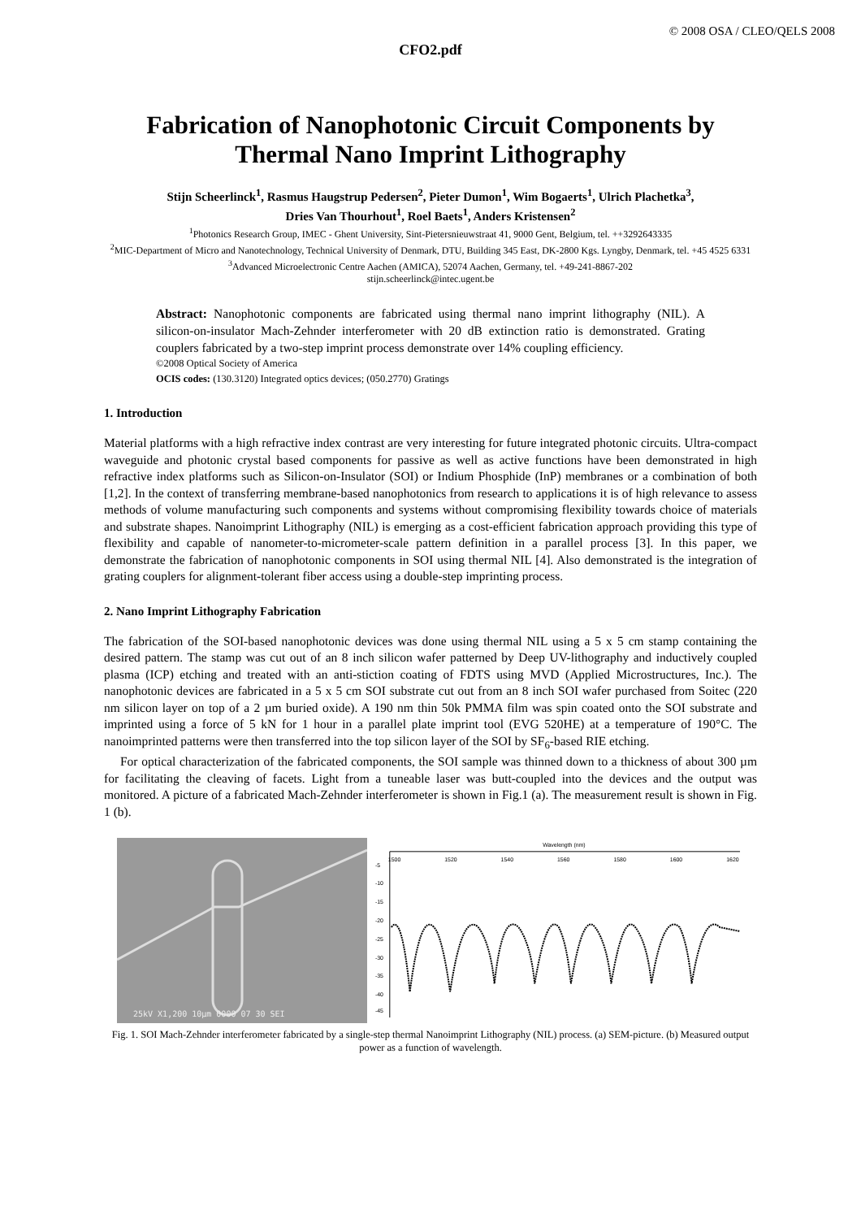© 2008 OSA / CLEO/QELS 2008
CFO2.pdf
Fabrication of Nanophotonic Circuit Components by Thermal Nano Imprint Lithography
Stijn Scheerlinck<sup>1</sup>, Rasmus Haugstrup Pedersen<sup>2</sup>, Pieter Dumon<sup>1</sup>, Wim Bogaerts<sup>1</sup>, Ulrich Plachetka<sup>3</sup>,
Dries Van Thourhout<sup>1</sup>, Roel Baets<sup>1</sup>, Anders Kristensen<sup>2</sup>
<sup>1</sup> Photonics Research Group, IMEC - Ghent University, Sint-Pietersnieuwstraat 41, 9000 Gent, Belgium, tel. ++3292643335
<sup>2</sup> MIC-Department of Micro and Nanotechnology, Technical University of Denmark, DTU, Building 345 East, DK-2800 Kgs. Lyngby, Denmark, tel. +45 4525 6331
<sup>3</sup> Advanced Microelectronic Centre Aachen (AMICA), 52074 Aachen, Germany, tel. +49-241-8867-202
stijn.scheerlinck@intec.ugent.be
Abstract: Nanophotonic components are fabricated using thermal nano imprint lithography (NIL). A silicon-on-insulator Mach-Zehnder interferometer with 20 dB extinction ratio is demonstrated. Grating couplers fabricated by a two-step imprint process demonstrate over 14% coupling efficiency.
©2008 Optical Society of America
OCIS codes: (130.3120) Integrated optics devices; (050.2770) Gratings
1. Introduction
Material platforms with a high refractive index contrast are very interesting for future integrated photonic circuits. Ultra-compact waveguide and photonic crystal based components for passive as well as active functions have been demonstrated in high refractive index platforms such as Silicon-on-Insulator (SOI) or Indium Phosphide (InP) membranes or a combination of both [1,2]. In the context of transferring membrane-based nanophotonics from research to applications it is of high relevance to assess methods of volume manufacturing such components and systems without compromising flexibility towards choice of materials and substrate shapes. Nanoimprint Lithography (NIL) is emerging as a cost-efficient fabrication approach providing this type of flexibility and capable of nanometer-to-micrometer-scale pattern definition in a parallel process [3]. In this paper, we demonstrate the fabrication of nanophotonic components in SOI using thermal NIL [4]. Also demonstrated is the integration of grating couplers for alignment-tolerant fiber access using a double-step imprinting process.
2. Nano Imprint Lithography Fabrication
The fabrication of the SOI-based nanophotonic devices was done using thermal NIL using a 5 x 5 cm stamp containing the desired pattern. The stamp was cut out of an 8 inch silicon wafer patterned by Deep UV-lithography and inductively coupled plasma (ICP) etching and treated with an anti-stiction coating of FDTS using MVD (Applied Microstructures, Inc.). The nanophotonic devices are fabricated in a 5 x 5 cm SOI substrate cut out from an 8 inch SOI wafer purchased from Soitec (220 nm silicon layer on top of a 2 µm buried oxide). A 190 nm thin 50k PMMA film was spin coated onto the SOI substrate and imprinted using a force of 5 kN for 1 hour in a parallel plate imprint tool (EVG 520HE) at a temperature of 190°C. The nanoimprinted patterns were then transferred into the top silicon layer of the SOI by SF<sub>6</sub>-based RIE etching.
For optical characterization of the fabricated components, the SOI sample was thinned down to a thickness of about 300 µm for facilitating the cleaving of facets. Light from a tuneable laser was butt-coupled into the devices and the output was monitored. A picture of a fabricated Mach-Zehnder interferometer is shown in Fig.1 (a). The measurement result is shown in Fig. 1 (b).
25kV X1,200 10µm 0000 07 30 SEI
Wavelength (nm)
1500
1520
1540
1560
1580
1600
1620
-45
-40
-35
-30
-25
-20
-15
-10
-5
Fig. 1. SOI Mach-Zehnder interferometer fabricated by a single-step thermal Nanoimprint Lithography (NIL) process. (a) SEM-picture. (b) Measured output power as a function of wavelength.